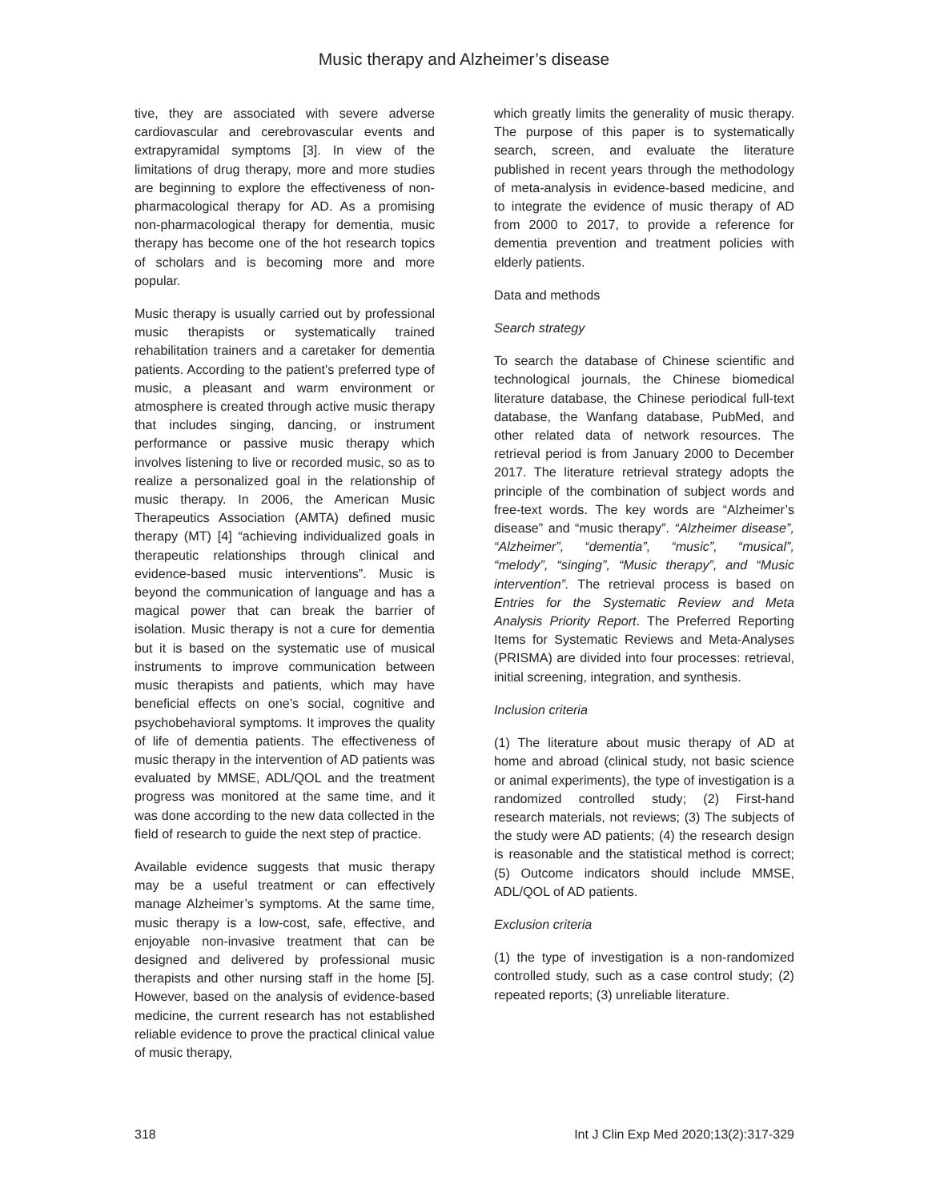Music therapy and Alzheimer’s disease
tive, they are associated with severe adverse cardiovascular and cerebrovascular events and extrapyramidal symptoms [3]. In view of the limitations of drug therapy, more and more studies are beginning to explore the effectiveness of non-pharmacological therapy for AD. As a promising non-pharmacological therapy for dementia, music therapy has become one of the hot research topics of scholars and is becoming more and more popular.
Music therapy is usually carried out by professional music therapists or systematically trained rehabilitation trainers and a caretaker for dementia patients. According to the patient's preferred type of music, a pleasant and warm environment or atmosphere is created through active music therapy that includes singing, dancing, or instrument performance or passive music therapy which involves listening to live or recorded music, so as to realize a personalized goal in the relationship of music therapy. In 2006, the American Music Therapeutics Association (AMTA) defined music therapy (MT) [4] “achieving individualized goals in therapeutic relationships through clinical and evidence-based music interventions”. Music is beyond the communication of language and has a magical power that can break the barrier of isolation. Music therapy is not a cure for dementia but it is based on the systematic use of musical instruments to improve communication between music therapists and patients, which may have beneficial effects on one’s social, cognitive and psychobehavioral symptoms. It improves the quality of life of dementia patients. The effectiveness of music therapy in the intervention of AD patients was evaluated by MMSE, ADL/QOL and the treatment progress was monitored at the same time, and it was done according to the new data collected in the field of research to guide the next step of practice.
Available evidence suggests that music therapy may be a useful treatment or can effectively manage Alzheimer’s symptoms. At the same time, music therapy is a low-cost, safe, effective, and enjoyable non-invasive treatment that can be designed and delivered by professional music therapists and other nursing staff in the home [5]. However, based on the analysis of evidence-based medicine, the current research has not established reliable evidence to prove the practical clinical value of music therapy,
which greatly limits the generality of music therapy. The purpose of this paper is to systematically search, screen, and evaluate the literature published in recent years through the methodology of meta-analysis in evidence-based medicine, and to integrate the evidence of music therapy of AD from 2000 to 2017, to provide a reference for dementia prevention and treatment policies with elderly patients.
Data and methods
Search strategy
To search the database of Chinese scientific and technological journals, the Chinese biomedical literature database, the Chinese periodical full-text database, the Wanfang database, PubMed, and other related data of network resources. The retrieval period is from January 2000 to December 2017. The literature retrieval strategy adopts the principle of the combination of subject words and free-text words. The key words are “Alzheimer’s disease” and “music therapy”. “Alzheimer disease”, “Alzheimer”, “dementia”, “music”, “musical”, “melody”, “singing”, “Music therapy”, and “Music intervention”. The retrieval process is based on Entries for the Systematic Review and Meta Analysis Priority Report. The Preferred Reporting Items for Systematic Reviews and Meta-Analyses (PRISMA) are divided into four processes: retrieval, initial screening, integration, and synthesis.
Inclusion criteria
(1) The literature about music therapy of AD at home and abroad (clinical study, not basic science or animal experiments), the type of investigation is a randomized controlled study; (2) First-hand research materials, not reviews; (3) The subjects of the study were AD patients; (4) the research design is reasonable and the statistical method is correct; (5) Outcome indicators should include MMSE, ADL/QOL of AD patients.
Exclusion criteria
(1) the type of investigation is a non-randomized controlled study, such as a case control study; (2) repeated reports; (3) unreliable literature.
318 Int J Clin Exp Med 2020;13(2):317-329